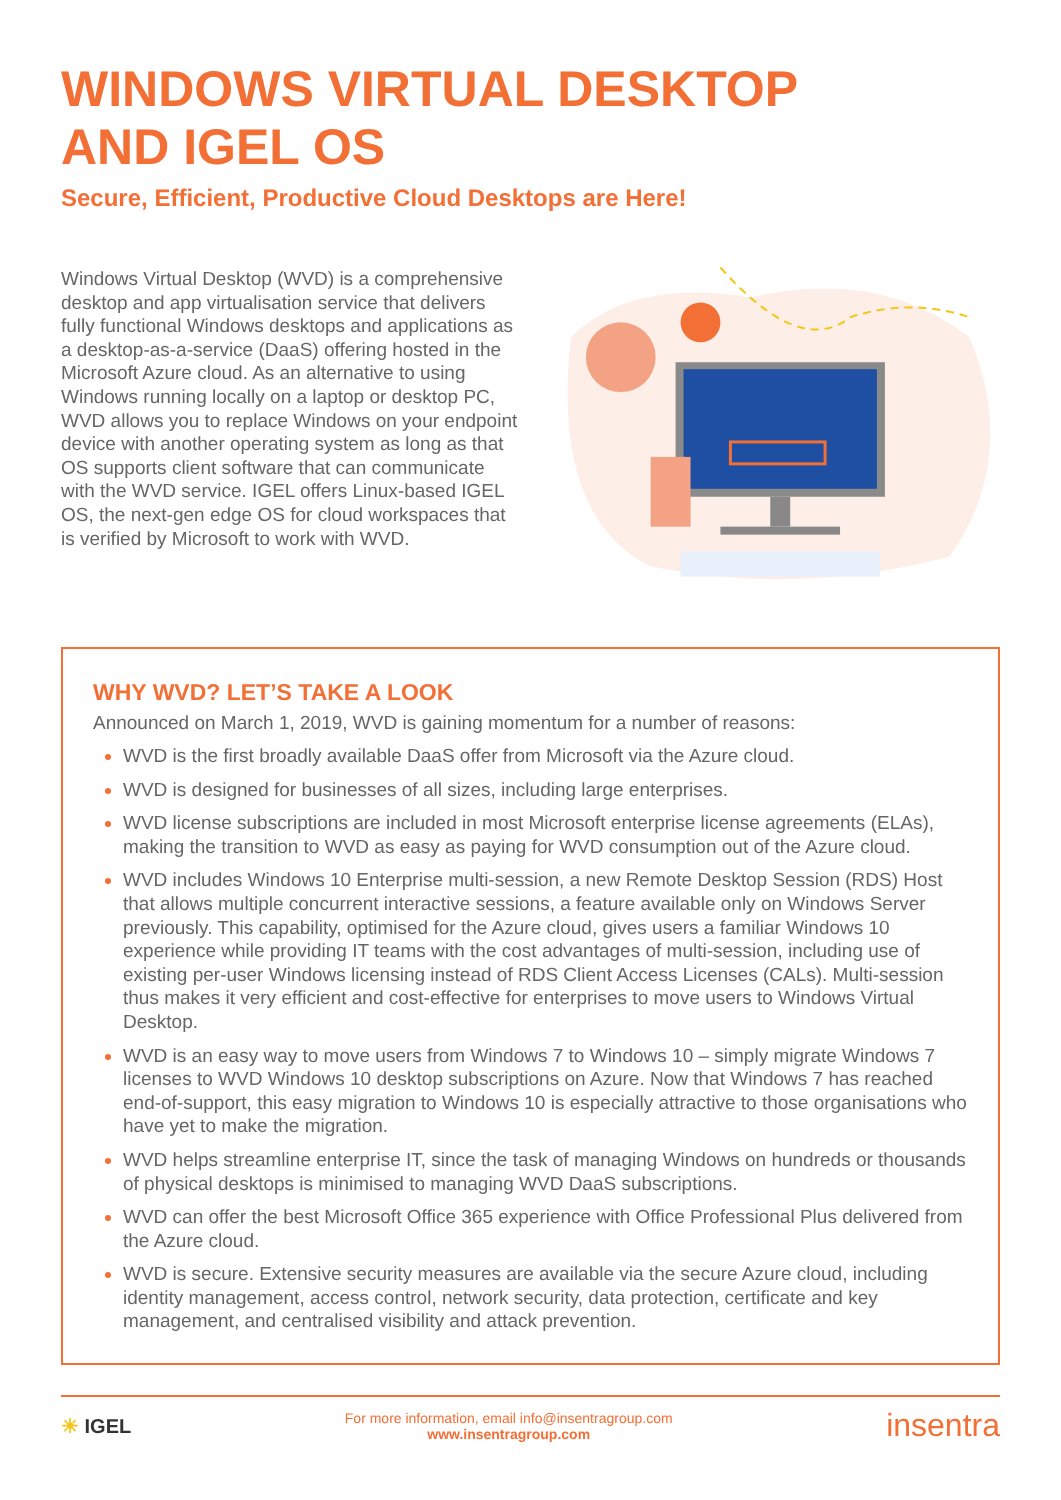WINDOWS VIRTUAL DESKTOP
AND IGEL OS
Secure, Efficient, Productive Cloud Desktops are Here!
Windows Virtual Desktop (WVD) is a comprehensive desktop and app virtualisation service that delivers fully functional Windows desktops and applications as a desktop-as-a-service (DaaS) offering hosted in the Microsoft Azure cloud. As an alternative to using Windows running locally on a laptop or desktop PC, WVD allows you to replace Windows on your endpoint device with another operating system as long as that OS supports client software that can communicate with the WVD service. IGEL offers Linux-based IGEL OS, the next-gen edge OS for cloud workspaces that is verified by Microsoft to work with WVD.
WHY WVD? LET’S TAKE A LOOK
Announced on March 1, 2019, WVD is gaining momentum for a number of reasons:
WVD is the first broadly available DaaS offer from Microsoft via the Azure cloud.
WVD is designed for businesses of all sizes, including large enterprises.
WVD license subscriptions are included in most Microsoft enterprise license agreements (ELAs), making the transition to WVD as easy as paying for WVD consumption out of the Azure cloud.
WVD includes Windows 10 Enterprise multi-session, a new Remote Desktop Session (RDS) Host that allows multiple concurrent interactive sessions, a feature available only on Windows Server previously. This capability, optimised for the Azure cloud, gives users a familiar Windows 10 experience while providing IT teams with the cost advantages of multi-session, including use of existing per-user Windows licensing instead of RDS Client Access Licenses (CALs). Multi-session thus makes it very efficient and cost-effective for enterprises to move users to Windows Virtual Desktop.
WVD is an easy way to move users from Windows 7 to Windows 10 – simply migrate Windows 7 licenses to WVD Windows 10 desktop subscriptions on Azure. Now that Windows 7 has reached end-of-support, this easy migration to Windows 10 is especially attractive to those organisations who have yet to make the migration.
WVD helps streamline enterprise IT, since the task of managing Windows on hundreds or thousands of physical desktops is minimised to managing WVD DaaS subscriptions.
WVD can offer the best Microsoft Office 365 experience with Office Professional Plus delivered from the Azure cloud.
WVD is secure. Extensive security measures are available via the secure Azure cloud, including identity management, access control, network security, data protection, certificate and key management, and centralised visibility and attack prevention.
☀ IGEL
For more information, email info@insentragroup.com
www.insentragroup.com
insentra